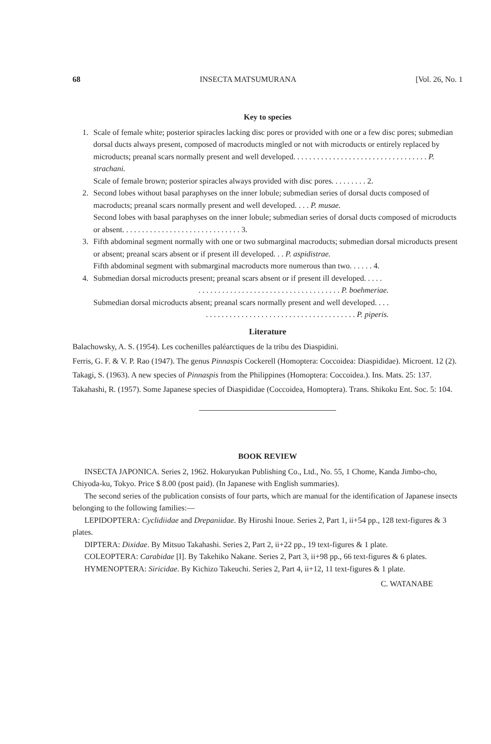68 INSECTA MATSUMURANA [Vol. 26, No. 1
Key to species
1. Scale of female white; posterior spiracles lacking disc pores or provided with one or a few disc pores; submedian dorsal ducts always present, composed of macroducts mingled or not with microducts or entirely replaced by microducts; preanal scars normally present and well developed. . . . . . . . . . . . . . . . . . . . . . . . . . . . . . . . . . P. strachani.
Scale of female brown; posterior spiracles always provided with disc pores. . . . . . . . . 2.
2. Second lobes without basal paraphyses on the inner lobule; submedian series of dorsal ducts composed of macroducts; preanal scars normally present and well developed. . . . P. musae.
Second lobes with basal paraphyses on the inner lobule; submedian series of dorsal ducts composed of microducts or absent. . . . . . . . . . . . . . . . . . . . . . . . . . . . . . 3.
3. Fifth abdominal segment normally with one or two submarginal macroducts; submedian dorsal microducts present or absent; preanal scars absent or if present ill developed. . . P. aspidistrae.
Fifth abdominal segment with submarginal macroducts more numerous than two. . . . . . 4.
4. Submedian dorsal microducts present; preanal scars absent or if present ill developed. . . . .
. . . . . . . . . . . . . . . . . . . . . . . . . . . . . . . . . . . . P. boehmeriae.
Submedian dorsal microducts absent; preanal scars normally present and well developed. . . .
. . . . . . . . . . . . . . . . . . . . . . . . . . . . . . . . . . . . . . P. piperis.
Literature
Balachowsky, A. S. (1954). Les cochenilles paléarctiques de la tribu des Diaspidini.
Ferris, G. F. & V. P. Rao (1947). The genus Pinnaspis Cockerell (Homoptera: Coccoidea: Diaspididae). Microent. 12 (2).
Takagi, S. (1963). A new species of Pinnaspis from the Philippines (Homoptera: Coccoidea.). Ins. Mats. 25: 137.
Takahashi, R. (1957). Some Japanese species of Diaspididae (Coccoidea, Homoptera). Trans. Shikoku Ent. Soc. 5: 104.
BOOK REVIEW
INSECTA JAPONICA. Series 2, 1962. Hokuryukan Publishing Co., Ltd., No. 55, 1 Chome, Kanda Jimbo-cho, Chiyoda-ku, Tokyo. Price $ 8.00 (post paid). (In Japanese with English summaries).
The second series of the publication consists of four parts, which are manual for the identification of Japanese insects belonging to the following families:—
LEPIDOPTERA: Cyclidiidae and Drepaniidae. By Hiroshi Inoue. Series 2, Part 1, ii+54 pp., 128 text-figures & 3 plates.
DIPTERA: Dixidae. By Mitsuo Takahashi. Series 2, Part 2, ii+22 pp., 19 text-figures & 1 plate.
COLEOPTERA: Carabidae [I]. By Takehiko Nakane. Series 2, Part 3, ii+98 pp., 66 text-figures & 6 plates.
HYMENOPTERA: Siricidae. By Kichizo Takeuchi. Series 2, Part 4, ii+12, 11 text-figures & 1 plate.
C. WATANABE